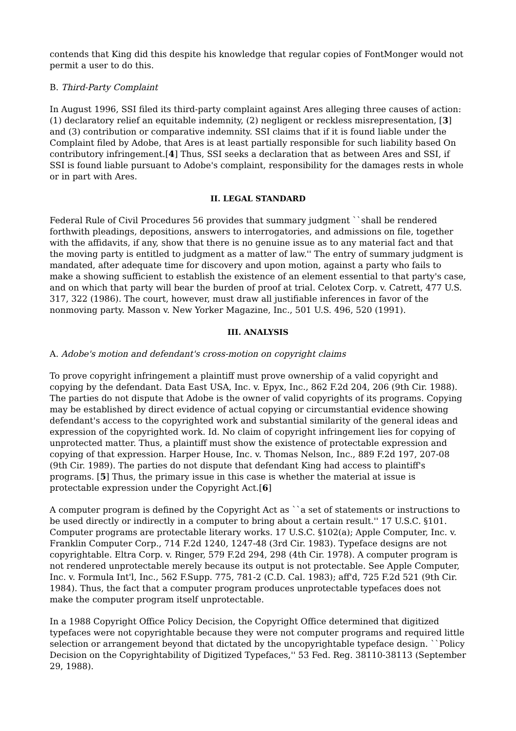contends that King did this despite his knowledge that regular copies of FontMonger would not permit a user to do this.
B. Third-Party Complaint
In August 1996, SSI filed its third-party complaint against Ares alleging three causes of action: (1) declaratory relief an equitable indemnity, (2) negligent or reckless misrepresentation, [3] and (3) contribution or comparative indemnity. SSI claims that if it is found liable under the Complaint filed by Adobe, that Ares is at least partially responsible for such liability based On contributory infringement.[4] Thus, SSI seeks a declaration that as between Ares and SSI, if SSI is found liable pursuant to Adobe's complaint, responsibility for the damages rests in whole or in part with Ares.
II. LEGAL STANDARD
Federal Rule of Civil Procedures 56 provides that summary judgment ``shall be rendered forthwith pleadings, depositions, answers to interrogatories, and admissions on file, together with the affidavits, if any, show that there is no genuine issue as to any material fact and that the moving party is entitled to judgment as a matter of law.'' The entry of summary judgment is mandated, after adequate time for discovery and upon motion, against a party who fails to make a showing sufficient to establish the existence of an element essential to that party's case, and on which that party will bear the burden of proof at trial. Celotex Corp. v. Catrett, 477 U.S. 317, 322 (1986). The court, however, must draw all justifiable inferences in favor of the nonmoving party. Masson v. New Yorker Magazine, Inc., 501 U.S. 496, 520 (1991).
III. ANALYSIS
A. Adobe's motion and defendant's cross-motion on copyright claims
To prove copyright infringement a plaintiff must prove ownership of a valid copyright and copying by the defendant. Data East USA, Inc. v. Epyx, Inc., 862 F.2d 204, 206 (9th Cir. 1988). The parties do not dispute that Adobe is the owner of valid copyrights of its programs. Copying may be established by direct evidence of actual copying or circumstantial evidence showing defendant's access to the copyrighted work and substantial similarity of the general ideas and expression of the copyrighted work. Id. No claim of copyright infringement lies for copying of unprotected matter. Thus, a plaintiff must show the existence of protectable expression and copying of that expression. Harper House, Inc. v. Thomas Nelson, Inc., 889 F.2d 197, 207-08 (9th Cir. 1989). The parties do not dispute that defendant King had access to plaintiff's programs. [5] Thus, the primary issue in this case is whether the material at issue is protectable expression under the Copyright Act.[6]
A computer program is defined by the Copyright Act as ``a set of statements or instructions to be used directly or indirectly in a computer to bring about a certain result.'' 17 U.S.C. §101. Computer programs are protectable literary works. 17 U.S.C. §102(a); Apple Computer, Inc. v. Franklin Computer Corp., 714 F.2d 1240, 1247-48 (3rd Cir. 1983). Typeface designs are not copyrightable. Eltra Corp. v. Ringer, 579 F.2d 294, 298 (4th Cir. 1978). A computer program is not rendered unprotectable merely because its output is not protectable. See Apple Computer, Inc. v. Formula Int'l, Inc., 562 F.Supp. 775, 781-2 (C.D. Cal. 1983); aff'd, 725 F.2d 521 (9th Cir. 1984). Thus, the fact that a computer program produces unprotectable typefaces does not make the computer program itself unprotectable.
In a 1988 Copyright Office Policy Decision, the Copyright Office determined that digitized typefaces were not copyrightable because they were not computer programs and required little selection or arrangement beyond that dictated by the uncopyrightable typeface design. ``Policy Decision on the Copyrightability of Digitized Typefaces,'' 53 Fed. Reg. 38110-38113 (September 29, 1988).